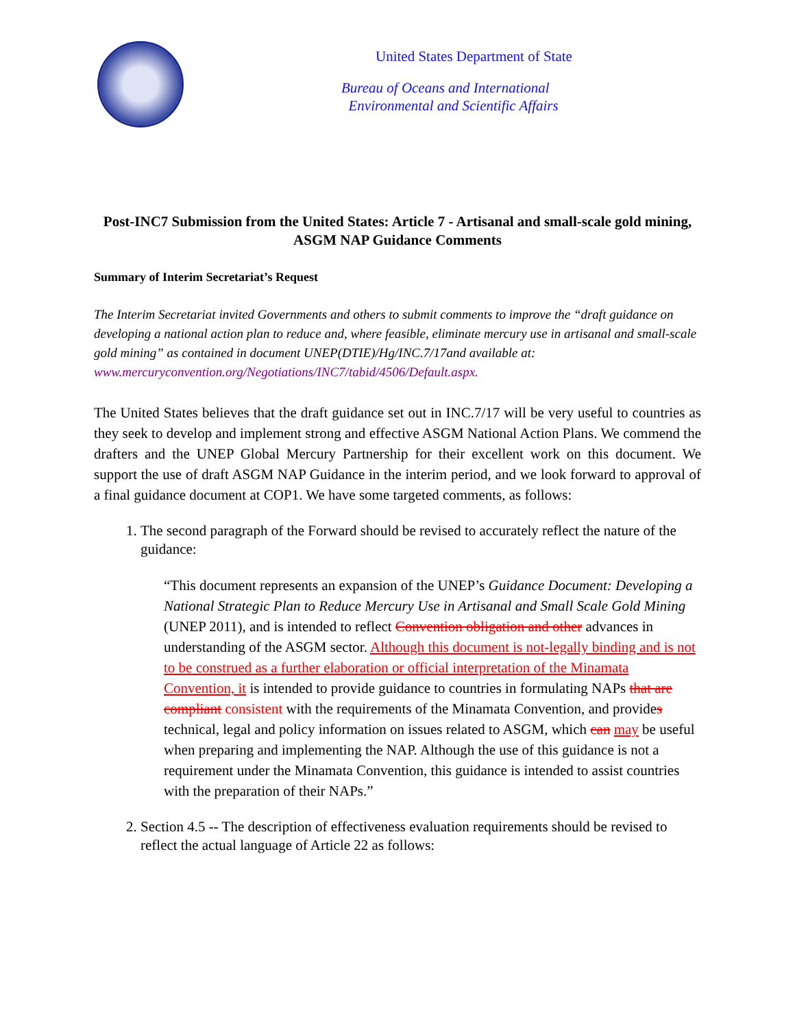United States Department of State
Bureau of Oceans and International
Environmental and Scientific Affairs
Post-INC7 Submission from the United States: Article 7 - Artisanal and small-scale gold mining, ASGM NAP Guidance Comments
Summary of Interim Secretariat’s Request
The Interim Secretariat invited Governments and others to submit comments to improve the “draft guidance on developing a national action plan to reduce and, where feasible, eliminate mercury use in artisanal and small-scale gold mining” as contained in document UNEP(DTIE)/Hg/INC.7/17and available at: www.mercuryconvention.org/Negotiations/INC7/tabid/4506/Default.aspx.
The United States believes that the draft guidance set out in INC.7/17 will be very useful to countries as they seek to develop and implement strong and effective ASGM National Action Plans. We commend the drafters and the UNEP Global Mercury Partnership for their excellent work on this document. We support the use of draft ASGM NAP Guidance in the interim period, and we look forward to approval of a final guidance document at COP1. We have some targeted comments, as follows:
1. The second paragraph of the Forward should be revised to accurately reflect the nature of the guidance:
“This document represents an expansion of the UNEP’s Guidance Document: Developing a National Strategic Plan to Reduce Mercury Use in Artisanal and Small Scale Gold Mining (UNEP 2011), and is intended to reflect Convention obligation and other advances in understanding of the ASGM sector. Although this document is not-legally binding and is not to be construed as a further elaboration or official interpretation of the Minamata Convention, it is intended to provide guidance to countries in formulating NAPs that are compliant consistent with the requirements of the Minamata Convention, and provides technical, legal and policy information on issues related to ASGM, which can may be useful when preparing and implementing the NAP. Although the use of this guidance is not a requirement under the Minamata Convention, this guidance is intended to assist countries with the preparation of their NAPs.”
2. Section 4.5 -- The description of effectiveness evaluation requirements should be revised to reflect the actual language of Article 22 as follows: